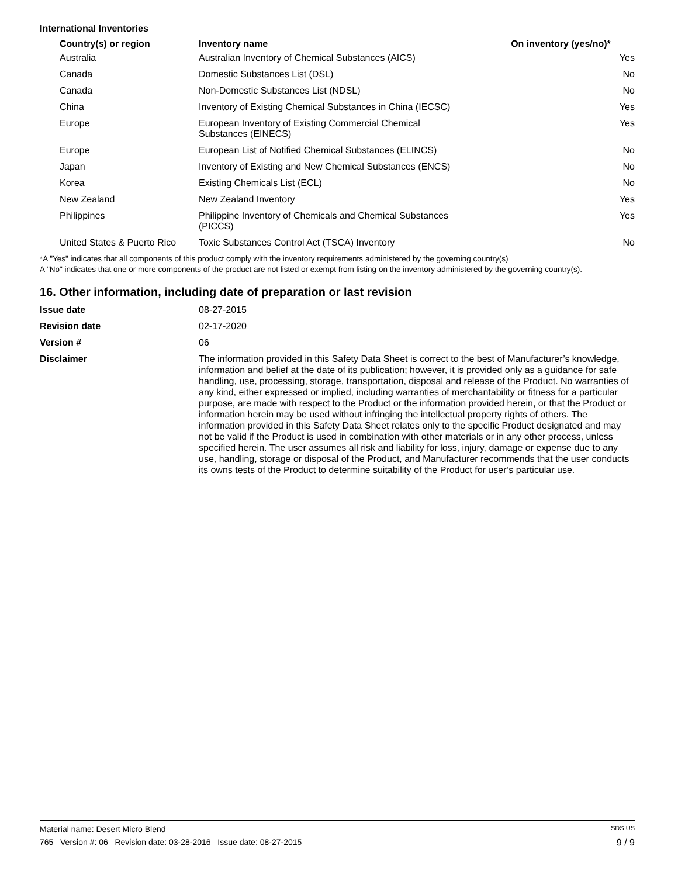International Inventories
| Country(s) or region | Inventory name | On inventory (yes/no)* |
| --- | --- | --- |
| Australia | Australian Inventory of Chemical Substances (AICS) | Yes |
| Canada | Domestic Substances List (DSL) | No |
| Canada | Non-Domestic Substances List (NDSL) | No |
| China | Inventory of Existing Chemical Substances in China (IECSC) | Yes |
| Europe | European Inventory of Existing Commercial Chemical Substances (EINECS) | Yes |
| Europe | European List of Notified Chemical Substances (ELINCS) | No |
| Japan | Inventory of Existing and New Chemical Substances (ENCS) | No |
| Korea | Existing Chemicals List (ECL) | No |
| New Zealand | New Zealand Inventory | Yes |
| Philippines | Philippine Inventory of Chemicals and Chemical Substances (PICCS) | Yes |
| United States & Puerto Rico | Toxic Substances Control Act (TSCA) Inventory | No |
*A "Yes" indicates that all components of this product comply with the inventory requirements administered by the governing country(s)
A "No" indicates that one or more components of the product are not listed or exempt from listing on the inventory administered by the governing country(s).
16. Other information, including date of preparation or last revision
| Issue date | 08-27-2015 |
| Revision date | 02-17-2020 |
| Version # | 06 |
| Disclaimer | The information provided in this Safety Data Sheet is correct to the best of Manufacturer’s knowledge, information and belief at the date of its publication; however, it is provided only as a guidance for safe handling, use, processing, storage, transportation, disposal and release of the Product. No warranties of any kind, either expressed or implied, including warranties of merchantability or fitness for a particular purpose, are made with respect to the Product or the information provided herein, or that the Product or information herein may be used without infringing the intellectual property rights of others. The information provided in this Safety Data Sheet relates only to the specific Product designated and may not be valid if the Product is used in combination with other materials or in any other process, unless specified herein. The user assumes all risk and liability for loss, injury, damage or expense due to any use, handling, storage or disposal of the Product, and Manufacturer recommends that the user conducts its owns tests of the Product to determine suitability of the Product for user’s particular use. |
Material name: Desert Micro Blend SDS US
765 Version #: 06 Revision date: 03-28-2016 Issue date: 08-27-2015 9 / 9